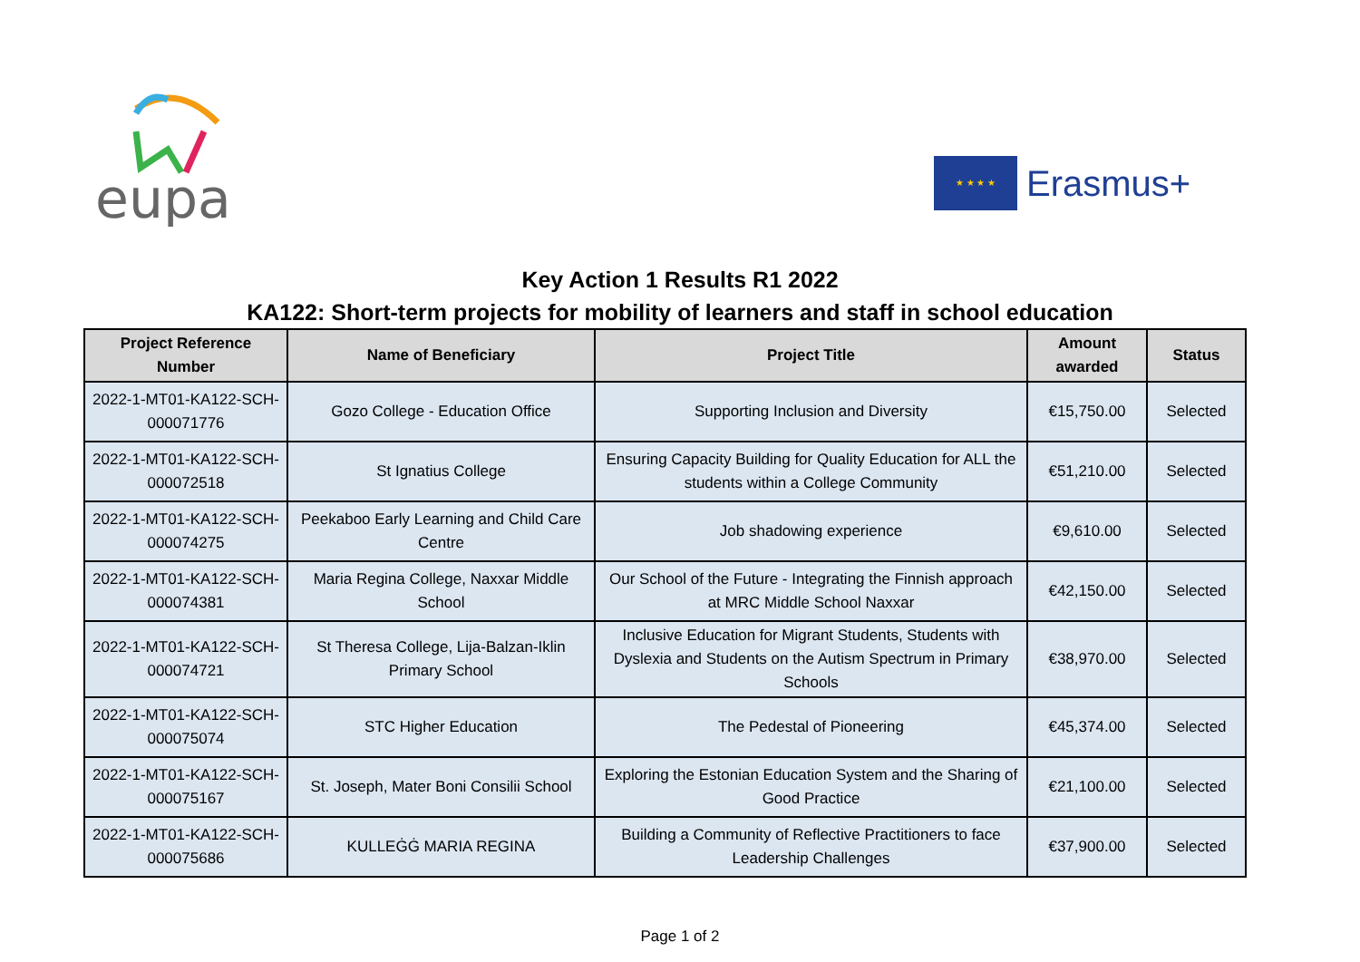eupa
★ ★ ★ ★
Erasmus+
Key Action 1 Results R1 2022
KA122: Short-term projects for mobility of learners and staff in school education
| Project Reference Number | Name of Beneficiary | Project Title | Amount awarded | Status |
| --- | --- | --- | --- | --- |
| 2022-1-MT01-KA122-SCH-000071776 | Gozo College - Education Office | Supporting Inclusion and Diversity | €15,750.00 | Selected |
| 2022-1-MT01-KA122-SCH-000072518 | St Ignatius College | Ensuring Capacity Building for Quality Education for ALL the students within a College Community | €51,210.00 | Selected |
| 2022-1-MT01-KA122-SCH-000074275 | Peekaboo Early Learning and Child Care Centre | Job shadowing experience | €9,610.00 | Selected |
| 2022-1-MT01-KA122-SCH-000074381 | Maria Regina College, Naxxar Middle School | Our School of the Future - Integrating the Finnish approach at MRC Middle School Naxxar | €42,150.00 | Selected |
| 2022-1-MT01-KA122-SCH-000074721 | St Theresa College, Lija-Balzan-Iklin Primary School | Inclusive Education for Migrant Students, Students with Dyslexia and Students on the Autism Spectrum in Primary Schools | €38,970.00 | Selected |
| 2022-1-MT01-KA122-SCH-000075074 | STC Higher Education | The Pedestal of Pioneering | €45,374.00 | Selected |
| 2022-1-MT01-KA122-SCH-000075167 | St. Joseph, Mater Boni Consilii School | Exploring the Estonian Education System and the Sharing of Good Practice | €21,100.00 | Selected |
| 2022-1-MT01-KA122-SCH-000075686 | KULLEĠĠ MARIA REGINA | Building a Community of Reflective Practitioners to face Leadership Challenges | €37,900.00 | Selected |
Page 1 of 2